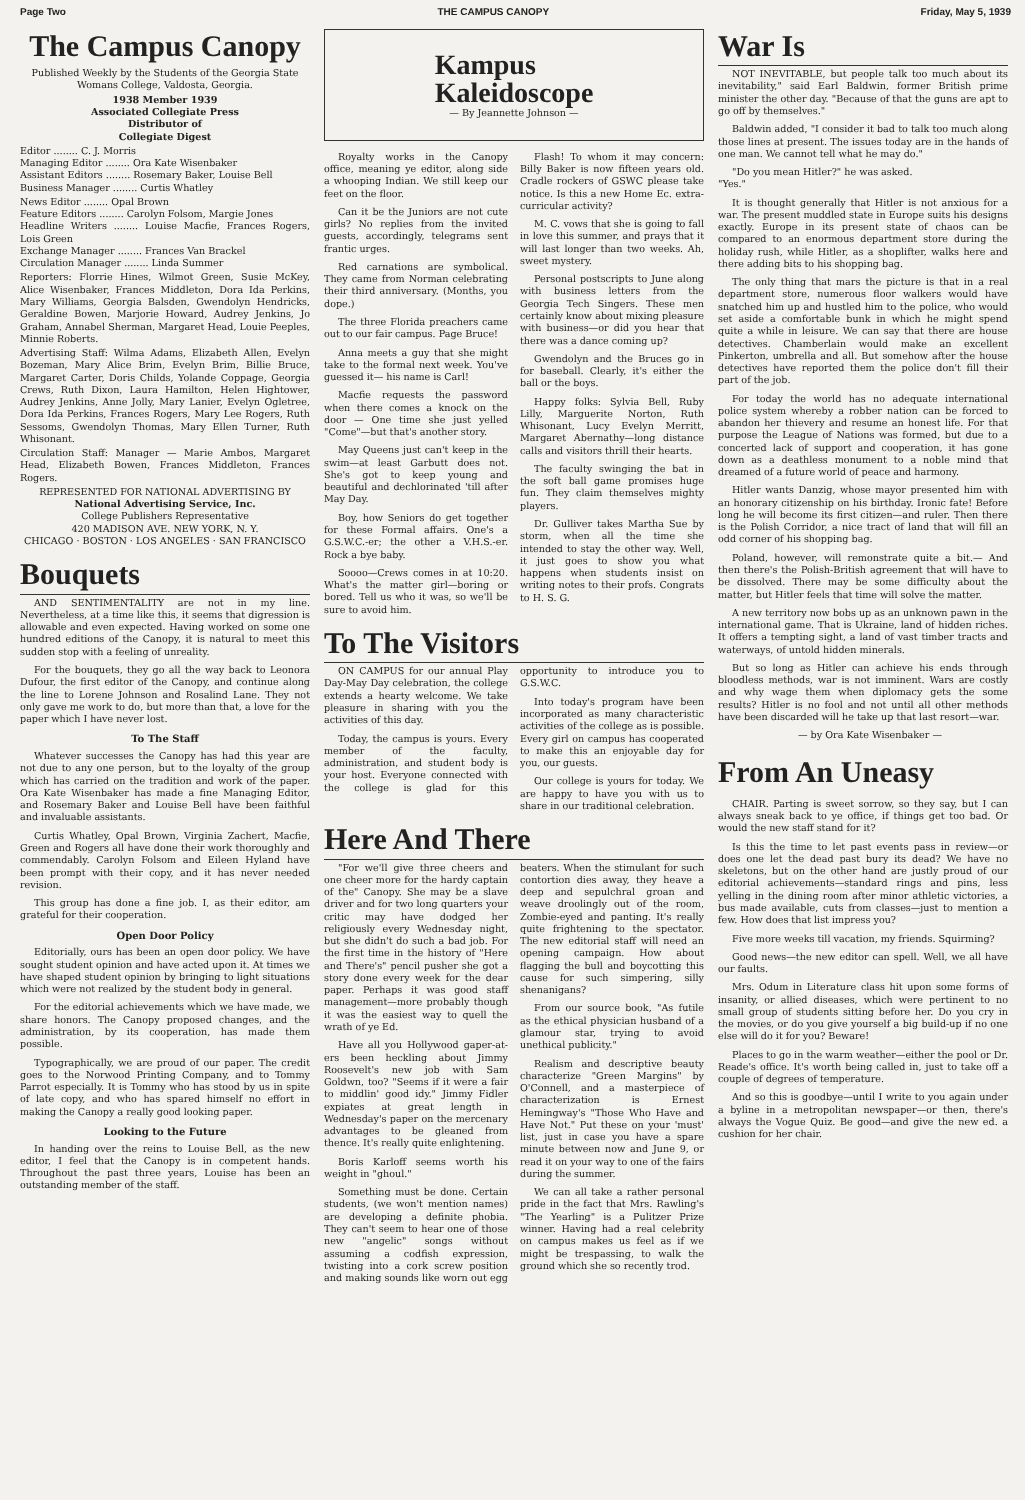Page Two THE CAMPUS CANOPY Friday, May 5, 1939
The Campus Canopy
Published Weekly by the Students of the Georgia State Womans College, Valdosta, Georgia.
1938 Member 1939
Associated Collegiate Press
Distributor of
Collegiate Digest
Editor ........ C. J. Morris
Managing Editor ........ Ora Kate Wisenbaker
Assistant Editors ........ Rosemary Baker, Louise Bell
Business Manager ........ Curtis Whatley
News Editor ........ Opal Brown
Feature Editors ........ Carolyn Folsom, Margie Jones
Headline Writers ........ Louise Macfie, Frances Rogers, Lois Green
Exchange Manager ........ Frances Van Brackel
Circulation Manager ........ Linda Summer
Reporters: Florrie Hines, Wilmot Green, Susie McKey, Alice Wisenbaker, Frances Middleton, Dora Ida Perkins, Mary Williams, Georgia Balsden, Gwendolyn Hendricks, Geraldine Bowen, Marjorie Howard, Audrey Jenkins, Jo Graham, Annabel Sherman, Margaret Head, Louie Peeples, Minnie Roberts.
Advertising Staff: Wilma Adams, Elizabeth Allen, Evelyn Bozeman, Mary Alice Brim, Evelyn Brim, Billie Bruce, Margaret Carter, Doris Childs, Yolande Coppage, Georgia Crews, Ruth Dixon, Laura Hamilton, Helen Hightower, Audrey Jenkins, Anne Jolly, Mary Lanier, Evelyn Ogletree, Dora Ida Perkins, Frances Rogers, Mary Lee Rogers, Ruth Sessoms, Gwendolyn Thomas, Mary Ellen Turner, Ruth Whisonant.
Circulation Staff: Manager — Marie Ambos, Margaret Head, Elizabeth Bowen, Frances Middleton, Frances Rogers.
REPRESENTED FOR NATIONAL ADVERTISING BY
National Advertising Service, Inc.
College Publishers Representative
420 MADISON AVE. NEW YORK, N. Y.
CHICAGO · BOSTON · LOS ANGELES · SAN FRANCISCO
Bouquets
AND SENTIMENTALITY are not in my line. Nevertheless, at a time like this, it seems that digression is allowable and even expected. Having worked on some one hundred editions of the Canopy, it is natural to meet this sudden stop with a feeling of unreality.
For the bouquets, they go all the way back to Leonora Dufour, the first editor of the Canopy, and continue along the line to Lorene Johnson and Rosalind Lane. They not only gave me work to do, but more than that, a love for the paper which I have never lost.
To The Staff
Whatever successes the Canopy has had this year are not due to any one person, but to the loyalty of the group which has carried on the tradition and work of the paper. Ora Kate Wisenbaker has made a fine Managing Editor, and Rosemary Baker and Louise Bell have been faithful and invaluable assistants.
Curtis Whatley, Opal Brown, Virginia Zachert, Macfie, Green and Rogers all have done their work thoroughly and commendably. Carolyn Folsom and Eileen Hyland have been prompt with their copy, and it has never needed revision.
This group has done a fine job. I, as their editor, am grateful for their cooperation.
Open Door Policy
Editorially, ours has been an open door policy. We have sought student opinion and have acted upon it. At times we have shaped student opinion by bringing to light situations which were not realized by the student body in general.
For the editorial achievements which we have made, we share honors. The Canopy proposed changes, and the administration, by its cooperation, has made them possible.
Typographically, we are proud of our paper. The credit goes to the Norwood Printing Company, and to Tommy Parrot especially. It is Tommy who has stood by us in spite of late copy, and who has spared himself no effort in making the Canopy a really good looking paper.
Looking to the Future
In handing over the reins to Louise Bell, as the new editor, I feel that the Canopy is in competent hands. Throughout the past three years, Louise has been an outstanding member of the staff.
Kampus
Kaleidoscope
— By Jeannette Johnson —
Royalty works in the Canopy office, meaning ye editor, along side a whooping Indian. We still keep our feet on the floor.
Can it be the Juniors are not cute girls? No replies from the invited guests, accordingly, telegrams sent frantic urges.
Red carnations are symbolical. They came from Norman celebrating their third anniversary. (Months, you dope.)
The three Florida preachers came out to our fair campus. Page Bruce!
Anna meets a guy that she might take to the formal next week. You've guessed it— his name is Carl!
Macfie requests the password when there comes a knock on the door — One time she just yelled "Come"—but that's another story.
May Queens just can't keep in the swim—at least Garbutt does not. She's got to keep young and beautiful and dechlorinated 'till after May Day.
Boy, how Seniors do get together for these Formal affairs. One's a G.S.W.C.-er; the other a V.H.S.-er. Rock a bye baby.
Soooo—Crews comes in at 10:20. What's the matter girl—boring or bored. Tell us who it was, so we'll be sure to avoid him.
Flash! To whom it may concern: Billy Baker is now fifteen years old. Cradle rockers of GSWC please take notice. Is this a new Home Ec. extra-curricular activity?
M. C. vows that she is going to fall in love this summer, and prays that it will last longer than two weeks. Ah, sweet mystery.
Personal postscripts to June along with business letters from the Georgia Tech Singers. These men certainly know about mixing pleasure with business—or did you hear that there was a dance coming up?
Gwendolyn and the Bruces go in for baseball. Clearly, it's either the ball or the boys.
Happy folks: Sylvia Bell, Ruby Lilly, Marguerite Norton, Ruth Whisonant, Lucy Evelyn Merritt, Margaret Abernathy—long distance calls and visitors thrill their hearts.
The faculty swinging the bat in the soft ball game promises huge fun. They claim themselves mighty players.
Dr. Gulliver takes Martha Sue by storm, when all the time she intended to stay the other way. Well, it just goes to show you what happens when students insist on writing notes to their profs. Congrats to H. S. G.
To The Visitors
ON CAMPUS for our annual Play Day-May Day celebration, the college extends a hearty welcome. We take pleasure in sharing with you the activities of this day.
Today, the campus is yours. Every member of the faculty, administration, and student body is your host. Everyone connected with the college is glad for this opportunity to introduce you to G.S.W.C.
Into today's program have been incorporated as many characteristic activities of the college as is possible. Every girl on campus has cooperated to make this an enjoyable day for you, our guests.
Our college is yours for today. We are happy to have you with us to share in our traditional celebration.
Here And There
"For we'll give three cheers and one cheer more for the hardy captain of the" Canopy. She may be a slave driver and for two long quarters your critic may have dodged her religiously every Wednesday night, but she didn't do such a bad job. For the first time in the history of "Here and There's" pencil pusher she got a story done every week for the dear paper. Perhaps it was good staff management—more probably though it was the easiest way to quell the wrath of ye Ed.
Have all you Hollywood gaper-at-ers been heckling about Jimmy Roosevelt's new job with Sam Goldwn, too? "Seems if it were a fair to middlin' good idy." Jimmy Fidler expiates at great length in Wednesday's paper on the mercenary advantages to be gleaned from thence. It's really quite enlightening.
Boris Karloff seems worth his weight in "ghoul."
Something must be done. Certain students, (we won't mention names) are developing a definite phobia. They can't seem to hear one of those new "angelic" songs without assuming a codfish expression, twisting into a cork screw position and making sounds like worn out egg beaters. When the stimulant for such contortion dies away, they heave a deep and sepulchral groan and weave droolingly out of the room, Zombie-eyed and panting. It's really quite frightening to the spectator. The new editorial staff will need an opening campaign. How about flagging the bull and boycotting this cause for such simpering, silly shenanigans?
From our source book, "As futile as the ethical physician husband of a glamour star, trying to avoid unethical publicity."
Realism and descriptive beauty characterize "Green Margins" by O'Connell, and a masterpiece of characterization is Ernest Hemingway's "Those Who Have and Have Not." Put these on your 'must' list, just in case you have a spare minute between now and June 9, or read it on your way to one of the fairs during the summer.
We can all take a rather personal pride in the fact that Mrs. Rawling's "The Yearling" is a Pulitzer Prize winner. Having had a real celebrity on campus makes us feel as if we might be trespassing, to walk the ground which she so recently trod.
War Is
NOT INEVITABLE, but people talk too much about its inevitability," said Earl Baldwin, former British prime minister the other day. "Because of that the guns are apt to go off by themselves."
Baldwin added, "I consider it bad to talk too much along those lines at present. The issues today are in the hands of one man. We cannot tell what he may do."
"Do you mean Hitler?" he was asked.
"Yes."
It is thought generally that Hitler is not anxious for a war. The present muddled state in Europe suits his designs exactly. Europe in its present state of chaos can be compared to an enormous department store during the holiday rush, while Hitler, as a shoplifter, walks here and there adding bits to his shopping bag.
The only thing that mars the picture is that in a real department store, numerous floor walkers would have snatched him up and hustled him to the police, who would set aside a comfortable bunk in which he might spend quite a while in leisure. We can say that there are house detectives. Chamberlain would make an excellent Pinkerton, umbrella and all. But somehow after the house detectives have reported them the police don't fill their part of the job.
For today the world has no adequate international police system whereby a robber nation can be forced to abandon her thievery and resume an honest life. For that purpose the League of Nations was formed, but due to a concerted lack of support and cooperation, it has gone down as a deathless monument to a noble mind that dreamed of a future world of peace and harmony.
Hitler wants Danzig, whose mayor presented him with an honorary citizenship on his birthday. Ironic fate! Before long he will become its first citizen—and ruler. Then there is the Polish Corridor, a nice tract of land that will fill an odd corner of his shopping bag.
Poland, however, will remonstrate quite a bit.— And then there's the Polish-British agreement that will have to be dissolved. There may be some difficulty about the matter, but Hitler feels that time will solve the matter.
A new territory now bobs up as an unknown pawn in the international game. That is Ukraine, land of hidden riches. It offers a tempting sight, a land of vast timber tracts and waterways, of untold hidden minerals.
But so long as Hitler can achieve his ends through bloodless methods, war is not imminent. Wars are costly and why wage them when diplomacy gets the some results? Hitler is no fool and not until all other methods have been discarded will he take up that last resort—war.
— by Ora Kate Wisenbaker —
From An Uneasy
CHAIR. Parting is sweet sorrow, so they say, but I can always sneak back to ye office, if things get too bad. Or would the new staff stand for it?
Is this the time to let past events pass in review—or does one let the dead past bury its dead? We have no skeletons, but on the other hand are justly proud of our editorial achievements—standard rings and pins, less yelling in the dining room after minor athletic victories, a bus made available, cuts from classes—just to mention a few. How does that list impress you?
Five more weeks till vacation, my friends. Squirming?
Good news—the new editor can spell. Well, we all have our faults.
Mrs. Odum in Literature class hit upon some forms of insanity, or allied diseases, which were pertinent to no small group of students sitting before her. Do you cry in the movies, or do you give yourself a big build-up if no one else will do it for you? Beware!
Places to go in the warm weather—either the pool or Dr. Reade's office. It's worth being called in, just to take off a couple of degrees of temperature.
And so this is goodbye—until I write to you again under a byline in a metropolitan newspaper—or then, there's always the Vogue Quiz. Be good—and give the new ed. a cushion for her chair.